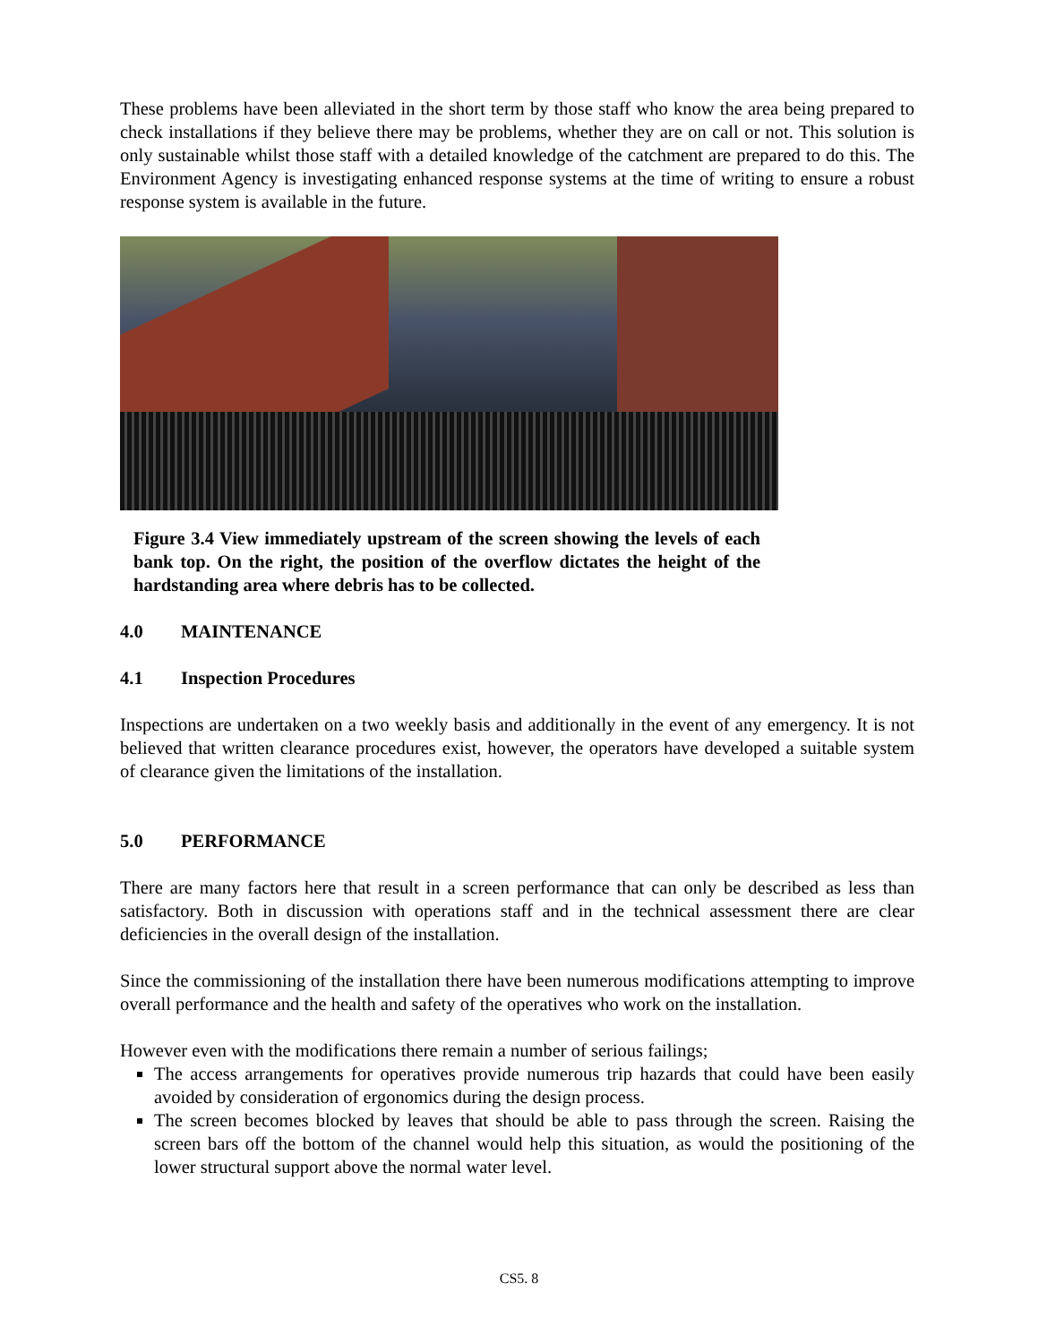These problems have been alleviated in the short term by those staff who know the area being prepared to check installations if they believe there may be problems, whether they are on call or not. This solution is only sustainable whilst those staff with a detailed knowledge of the catchment are prepared to do this. The Environment Agency is investigating enhanced response systems at the time of writing to ensure a robust response system is available in the future.
Figure 3.4 View immediately upstream of the screen showing the levels of each bank top. On the right, the position of the overflow dictates the height of the hardstanding area where debris has to be collected.
4.0 MAINTENANCE
4.1 Inspection Procedures
Inspections are undertaken on a two weekly basis and additionally in the event of any emergency. It is not believed that written clearance procedures exist, however, the operators have developed a suitable system of clearance given the limitations of the installation.
5.0 PERFORMANCE
There are many factors here that result in a screen performance that can only be described as less than satisfactory. Both in discussion with operations staff and in the technical assessment there are clear deficiencies in the overall design of the installation.
Since the commissioning of the installation there have been numerous modifications attempting to improve overall performance and the health and safety of the operatives who work on the installation.
However even with the modifications there remain a number of serious failings;
The access arrangements for operatives provide numerous trip hazards that could have been easily avoided by consideration of ergonomics during the design process.
The screen becomes blocked by leaves that should be able to pass through the screen. Raising the screen bars off the bottom of the channel would help this situation, as would the positioning of the lower structural support above the normal water level.
CS5. 8